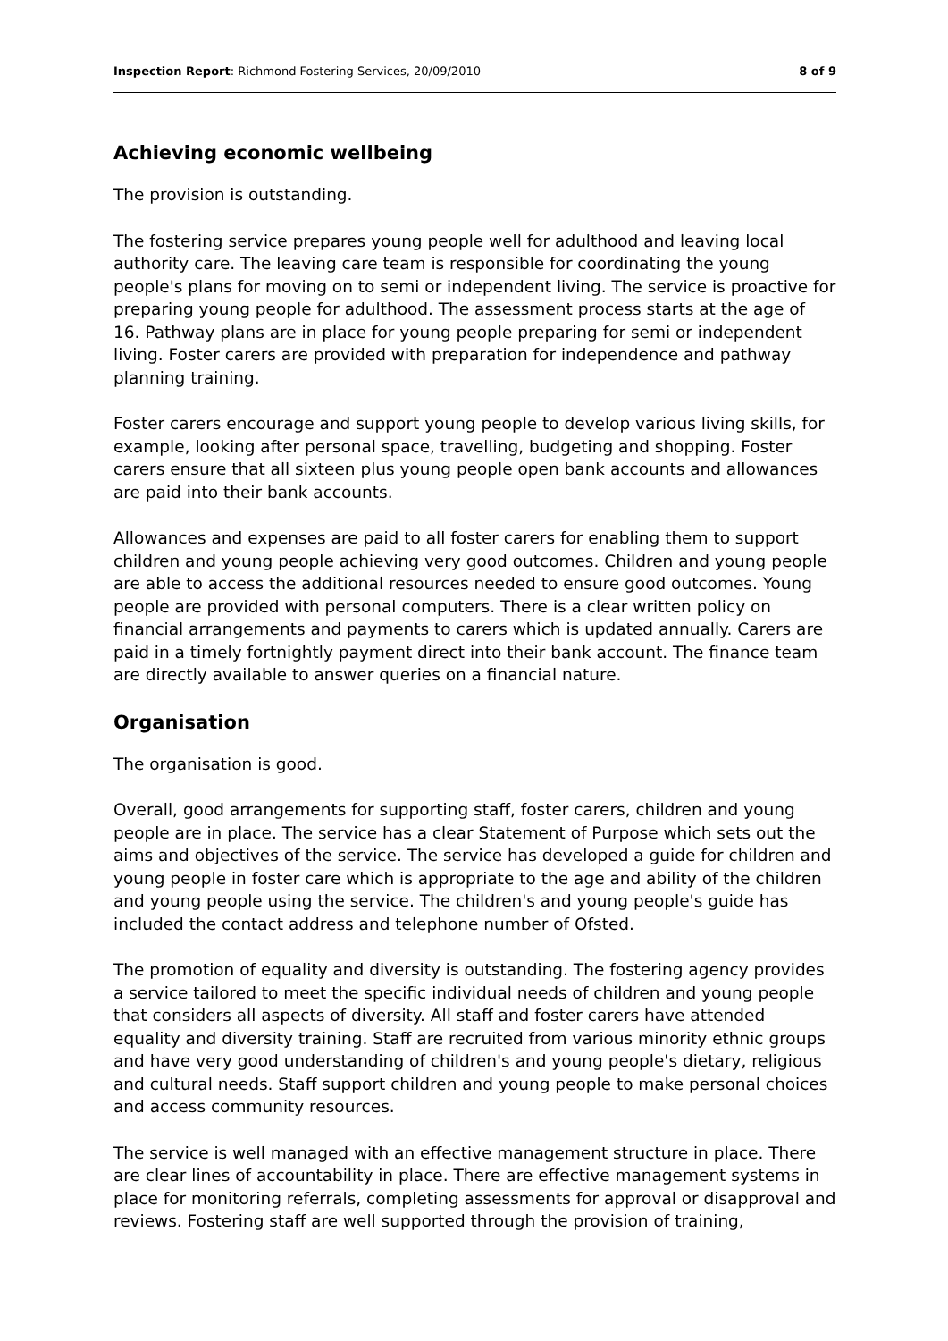Inspection Report: Richmond Fostering Services, 20/09/2010 8 of 9
Achieving economic wellbeing
The provision is outstanding.
The fostering service prepares young people well for adulthood and leaving local authority care. The leaving care team is responsible for coordinating the young people's plans for moving on to semi or independent living. The service is proactive for preparing young people for adulthood. The assessment process starts at the age of 16. Pathway plans are in place for young people preparing for semi or independent living. Foster carers are provided with preparation for independence and pathway planning training.
Foster carers encourage and support young people to develop various living skills, for example, looking after personal space, travelling, budgeting and shopping. Foster carers ensure that all sixteen plus young people open bank accounts and allowances are paid into their bank accounts.
Allowances and expenses are paid to all foster carers for enabling them to support children and young people achieving very good outcomes. Children and young people are able to access the additional resources needed to ensure good outcomes. Young people are provided with personal computers. There is a clear written policy on financial arrangements and payments to carers which is updated annually. Carers are paid in a timely fortnightly payment direct into their bank account. The finance team are directly available to answer queries on a financial nature.
Organisation
The organisation is good.
Overall, good arrangements for supporting staff, foster carers, children and young people are in place. The service has a clear Statement of Purpose which sets out the aims and objectives of the service. The service has developed a guide for children and young people in foster care which is appropriate to the age and ability of the children and young people using the service. The children's and young people's guide has included the contact address and telephone number of Ofsted.
The promotion of equality and diversity is outstanding. The fostering agency provides a service tailored to meet the specific individual needs of children and young people that considers all aspects of diversity. All staff and foster carers have attended equality and diversity training. Staff are recruited from various minority ethnic groups and have very good understanding of children's and young people's dietary, religious and cultural needs. Staff support children and young people to make personal choices and access community resources.
The service is well managed with an effective management structure in place. There are clear lines of accountability in place. There are effective management systems in place for monitoring referrals, completing assessments for approval or disapproval and reviews. Fostering staff are well supported through the provision of training,